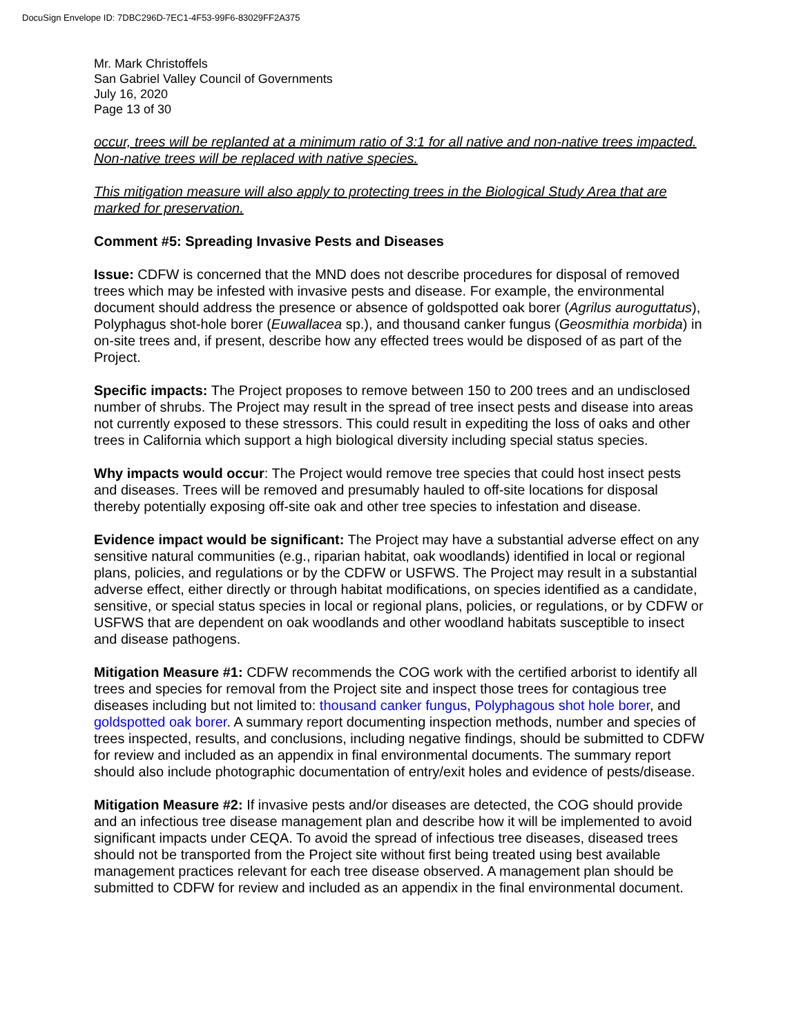DocuSign Envelope ID: 7DBC296D-7EC1-4F53-99F6-83029FF2A375
Mr. Mark Christoffels
San Gabriel Valley Council of Governments
July 16, 2020
Page 13 of 30
occur, trees will be replanted at a minimum ratio of 3:1 for all native and non-native trees impacted. Non-native trees will be replaced with native species.
This mitigation measure will also apply to protecting trees in the Biological Study Area that are marked for preservation.
Comment #5: Spreading Invasive Pests and Diseases
Issue: CDFW is concerned that the MND does not describe procedures for disposal of removed trees which may be infested with invasive pests and disease. For example, the environmental document should address the presence or absence of goldspotted oak borer (Agrilus auroguttatus), Polyphagus shot-hole borer (Euwallacea sp.), and thousand canker fungus (Geosmithia morbida) in on-site trees and, if present, describe how any effected trees would be disposed of as part of the Project.
Specific impacts: The Project proposes to remove between 150 to 200 trees and an undisclosed number of shrubs. The Project may result in the spread of tree insect pests and disease into areas not currently exposed to these stressors. This could result in expediting the loss of oaks and other trees in California which support a high biological diversity including special status species.
Why impacts would occur: The Project would remove tree species that could host insect pests and diseases. Trees will be removed and presumably hauled to off-site locations for disposal thereby potentially exposing off-site oak and other tree species to infestation and disease.
Evidence impact would be significant: The Project may have a substantial adverse effect on any sensitive natural communities (e.g., riparian habitat, oak woodlands) identified in local or regional plans, policies, and regulations or by the CDFW or USFWS. The Project may result in a substantial adverse effect, either directly or through habitat modifications, on species identified as a candidate, sensitive, or special status species in local or regional plans, policies, or regulations, or by CDFW or USFWS that are dependent on oak woodlands and other woodland habitats susceptible to insect and disease pathogens.
Mitigation Measure #1: CDFW recommends the COG work with the certified arborist to identify all trees and species for removal from the Project site and inspect those trees for contagious tree diseases including but not limited to: thousand canker fungus, Polyphagous shot hole borer, and goldspotted oak borer. A summary report documenting inspection methods, number and species of trees inspected, results, and conclusions, including negative findings, should be submitted to CDFW for review and included as an appendix in final environmental documents. The summary report should also include photographic documentation of entry/exit holes and evidence of pests/disease.
Mitigation Measure #2: If invasive pests and/or diseases are detected, the COG should provide and an infectious tree disease management plan and describe how it will be implemented to avoid significant impacts under CEQA. To avoid the spread of infectious tree diseases, diseased trees should not be transported from the Project site without first being treated using best available management practices relevant for each tree disease observed. A management plan should be submitted to CDFW for review and included as an appendix in the final environmental document.